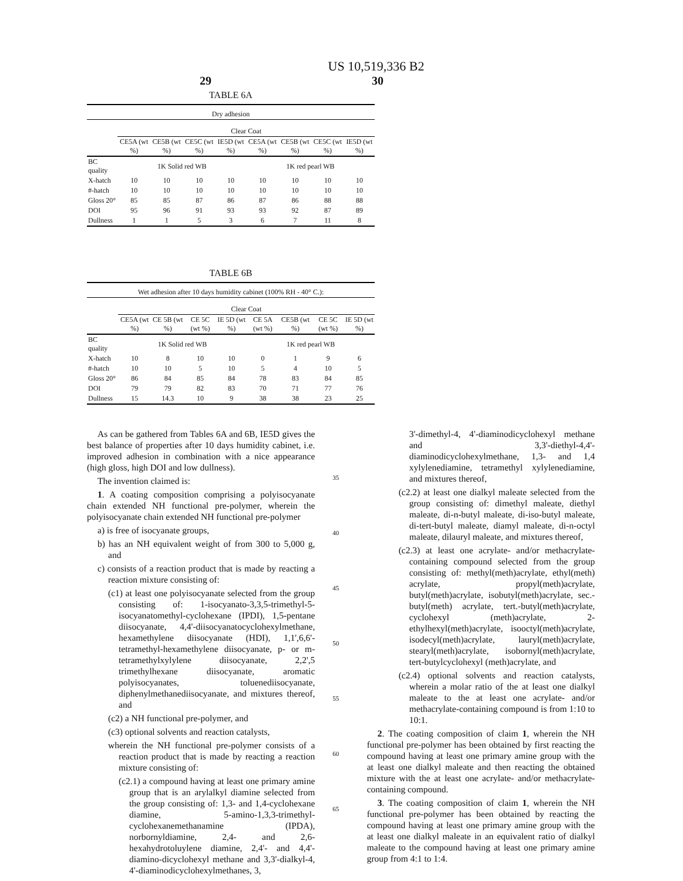US 10,519,336 B2
29 30
TABLE 6A
| Dry adhesion | | | | | | | | |
| | Clear Coat | | | | | | | |
| | CE5A (wt %) | CE5B (wt %) | CE5C (wt %) | IE5D (wt %) | CE5A (wt %) | CE5B (wt %) | CE5C (wt %) | IE5D (wt %) |
| BC quality | 1K Solid red WB | | | | 1K red pearl WB | | | |
| X-hatch | 10 | 10 | 10 | 10 | 10 | 10 | 10 | 10 |
| #-hatch | 10 | 10 | 10 | 10 | 10 | 10 | 10 | 10 |
| Gloss 20° | 85 | 85 | 87 | 86 | 87 | 86 | 88 | 88 |
| DOI | 95 | 96 | 91 | 93 | 93 | 92 | 87 | 89 |
| Dullness | 1 | 1 | 5 | 3 | 6 | 7 | 11 | 8 |
TABLE 6B
| Wet adhesion after 10 days humidity cabinet (100% RH - 40° C.): | | | | | | | | |
| | Clear Coat | | | | | | | |
| | CE5A (wt %) | CE 5B (wt %) | CE 5C (wt %) | IE 5D (wt %) | CE 5A (wt %) | CE5B (wt %) | CE 5C (wt %) | IE 5D (wt %) |
| BC quality | 1K Solid red WB | | | | 1K red pearl WB | | | |
| X-hatch | 10 | 8 | 10 | 10 | 0 | 1 | 9 | 6 |
| #-hatch | 10 | 10 | 5 | 10 | 5 | 4 | 10 | 5 |
| Gloss 20° | 86 | 84 | 85 | 84 | 78 | 83 | 84 | 85 |
| DOI | 79 | 79 | 82 | 83 | 70 | 71 | 77 | 76 |
| Dullness | 15 | 14.3 | 10 | 9 | 38 | 38 | 23 | 25 |
As can be gathered from Tables 6A and 6B, IE5D gives the best balance of properties after 10 days humidity cabinet, i.e. improved adhesion in combination with a nice appearance (high gloss, high DOI and low dullness).
The invention claimed is:
1. A coating composition comprising a polyisocyanate chain extended NH functional pre-polymer, wherein the polyisocyanate chain extended NH functional pre-polymer
a) is free of isocyanate groups,
b) has an NH equivalent weight of from 300 to 5,000 g, and
c) consists of a reaction product that is made by reacting a reaction mixture consisting of:
(c1) at least one polyisocyanate selected from the group consisting of: 1-isocyanato-3,3,5-trimethyl-5-isocyanatomethyl-cyclohexane (IPDI), 1,5-pentane diisocyanate, 4,4'-diisocyanatocyclohexylmethane, hexamethylene diisocyanate (HDI), 1,1',6,6'-tetramethyl-hexamethylene diisocyanate, p- or m-tetramethylxylylene diisocyanate, 2,2',5 trimethylhexane diisocyanate, aromatic polyisocyanates, toluenediisocyanate, diphenylmethanediisocyanate, and mixtures thereof, and
(c2) a NH functional pre-polymer, and
(c3) optional solvents and reaction catalysts,
wherein the NH functional pre-polymer consists of a reaction product that is made by reacting a reaction mixture consisting of:
(c2.1) a compound having at least one primary amine group that is an arylalkyl diamine selected from the group consisting of: 1,3- and 1,4-cyclohexane diamine, 5-amino-1,3,3-trimethyl-cyclohexanemethanamine (IPDA), norbornyldiamine, 2,4- and 2,6-hexahydrotoluylene diamine, 2,4'- and 4,4'-diamino-dicyclohexyl methane and 3,3'-dialkyl-4, 4'-diaminodicyclohexylmethanes, 3,
35
40
45
50
55
60
65
3'-dimethyl-4, 4'-diaminodicyclohexyl methane and 3,3'-diethyl-4,4'-diaminodicyclohexylmethane, 1,3- and 1,4 xylylenediamine, tetramethyl xylylenediamine, and mixtures thereof,
(c2.2) at least one dialkyl maleate selected from the group consisting of: dimethyl maleate, diethyl maleate, di-n-butyl maleate, di-iso-butyl maleate, di-tert-butyl maleate, diamyl maleate, di-n-octyl maleate, dilauryl maleate, and mixtures thereof,
(c2.3) at least one acrylate- and/or methacrylate-containing compound selected from the group consisting of: methyl(meth)acrylate, ethyl(meth) acrylate, propyl(meth)acrylate, butyl(meth)acrylate, isobutyl(meth)acrylate, sec.-butyl(meth) acrylate, tert.-butyl(meth)acrylate, cyclohexyl (meth)acrylate, 2-ethylhexyl(meth)acrylate, isooctyl(meth)acrylate, isodecyl(meth)acrylate, lauryl(meth)acrylate, stearyl(meth)acrylate, isobornyl(meth)acrylate, tert-butylcyclohexyl (meth)acrylate, and
(c2.4) optional solvents and reaction catalysts, wherein a molar ratio of the at least one dialkyl maleate to the at least one acrylate- and/or methacrylate-containing compound is from 1:10 to 10:1.
2. The coating composition of claim 1, wherein the NH functional pre-polymer has been obtained by first reacting the compound having at least one primary amine group with the at least one dialkyl maleate and then reacting the obtained mixture with the at least one acrylate- and/or methacrylate-containing compound.
3. The coating composition of claim 1, wherein the NH functional pre-polymer has been obtained by reacting the compound having at least one primary amine group with the at least one dialkyl maleate in an equivalent ratio of dialkyl maleate to the compound having at least one primary amine group from 4:1 to 1:4.